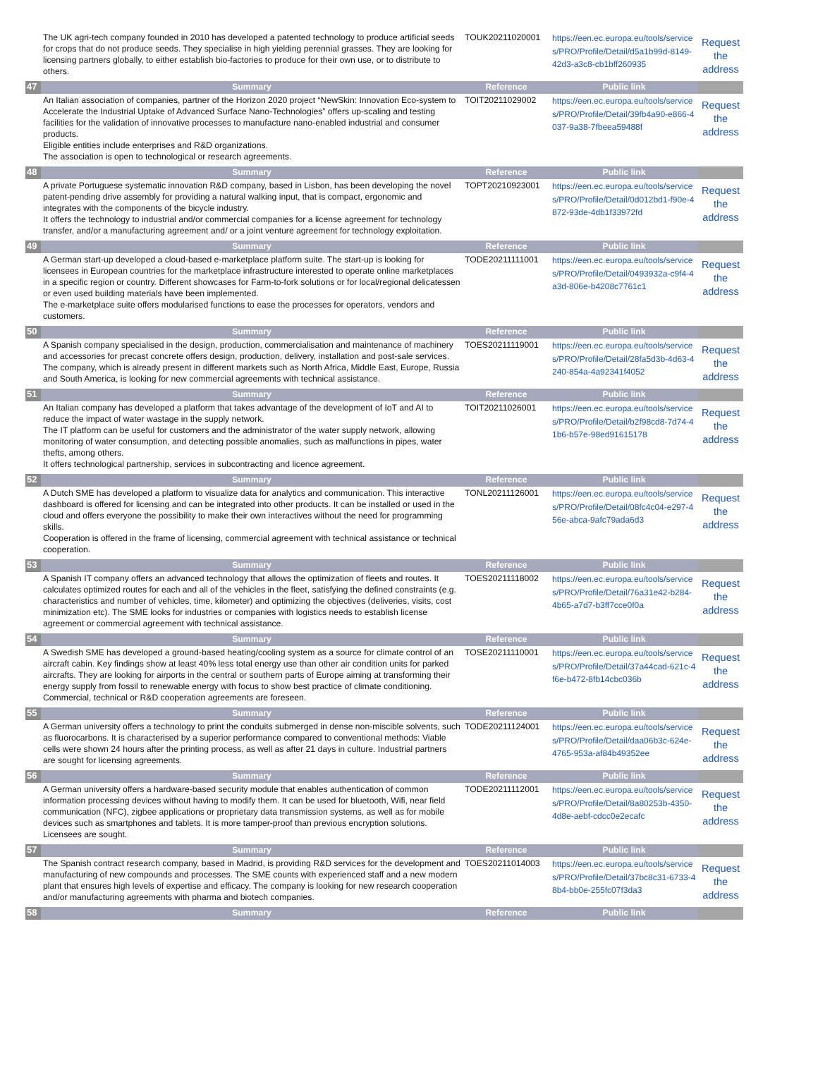| | The UK agri-tech company founded in 2010 has developed a patented technology to produce artificial seeds for crops that do not produce seeds. They specialise in high yielding perennial grasses. They are looking for licensing partners globally, to either establish bio-factories to produce for their own use, or to distribute to others. | TOUK20211020001 | https://een.ec.europa.eu/tools/services/PRO/Profile/Detail/d5a1b99d-8149-42d3-a3c8-cb1bff260935 | Request the address |
| 47 | Summary | Reference | Public link | |
| | An Italian association of companies, partner of the Horizon 2020 project “NewSkin: Innovation Eco-system to Accelerate the Industrial Uptake of Advanced Surface Nano-Technologies” offers up-scaling and testing facilities for the validation of innovative processes to manufacture nano-enabled industrial and consumer products. Eligible entities include enterprises and R&D organizations. The association is open to technological or research agreements. | TOIT20211029002 | https://een.ec.europa.eu/tools/services/PRO/Profile/Detail/39fb4a90-e866-4037-9a38-7fbeea59488f | Request the address |
| 48 | Summary | Reference | Public link | |
| | A private Portuguese systematic innovation R&D company, based in Lisbon, has been developing the novel patent-pending drive assembly for providing a natural walking input, that is compact, ergonomic and integrates with the components of the bicycle industry. It offers the technology to industrial and/or commercial companies for a license agreement for technology transfer, and/or a manufacturing agreement and/ or a joint venture agreement for technology exploitation. | TOPT20210923001 | https://een.ec.europa.eu/tools/services/PRO/Profile/Detail/0d012bd1-f90e-4872-93de-4db1f33972fd | Request the address |
| 49 | Summary | Reference | Public link | |
| | A German start-up developed a cloud-based e-marketplace platform suite. The start-up is looking for licensees in European countries for the marketplace infrastructure interested to operate online marketplaces in a specific region or country. Different showcases for Farm-to-fork solutions or for local/regional delicatessen or even used building materials have been implemented. The e-marketplace suite offers modularised functions to ease the processes for operators, vendors and customers. | TODE20211111001 | https://een.ec.europa.eu/tools/services/PRO/Profile/Detail/0493932a-c9f4-4a3d-806e-b4208c7761c1 | Request the address |
| 50 | Summary | Reference | Public link | |
| | A Spanish company specialised in the design, production, commercialisation and maintenance of machinery and accessories for precast concrete offers design, production, delivery, installation and post-sale services. The company, which is already present in different markets such as North Africa, Middle East, Europe, Russia and South America, is looking for new commercial agreements with technical assistance. | TOES20211119001 | https://een.ec.europa.eu/tools/services/PRO/Profile/Detail/28fa5d3b-4d63-4240-854a-4a92341f4052 | Request the address |
| 51 | Summary | Reference | Public link | |
| | An Italian company has developed a platform that takes advantage of the development of IoT and AI to reduce the impact of water wastage in the supply network. The IT platform can be useful for customers and the administrator of the water supply network, allowing monitoring of water consumption, and detecting possible anomalies, such as malfunctions in pipes, water thefts, among others. It offers technological partnership, services in subcontracting and licence agreement. | TOIT20211026001 | https://een.ec.europa.eu/tools/services/PRO/Profile/Detail/b2f98cd8-7d74-41b6-b57e-98ed91615178 | Request the address |
| 52 | Summary | Reference | Public link | |
| | A Dutch SME has developed a platform to visualize data for analytics and communication. This interactive dashboard is offered for licensing and can be integrated into other products. It can be installed or used in the cloud and offers everyone the possibility to make their own interactives without the need for programming skills. Cooperation is offered in the frame of licensing, commercial agreement with technical assistance or technical cooperation. | TONL20211126001 | https://een.ec.europa.eu/tools/services/PRO/Profile/Detail/08fc4c04-e297-456e-abca-9afc79ada6d3 | Request the address |
| 53 | Summary | Reference | Public link | |
| | A Spanish IT company offers an advanced technology that allows the optimization of fleets and routes. It calculates optimized routes for each and all of the vehicles in the fleet, satisfying the defined constraints (e.g. characteristics and number of vehicles, time, kilometer) and optimizing the objectives (deliveries, visits, cost minimization etc). The SME looks for industries or companies with logistics needs to establish license agreement or commercial agreement with technical assistance. | TOES20211118002 | https://een.ec.europa.eu/tools/services/PRO/Profile/Detail/76a31e42-b284-4b65-a7d7-b3ff7cce0f0a | Request the address |
| 54 | Summary | Reference | Public link | |
| | A Swedish SME has developed a ground-based heating/cooling system as a source for climate control of an aircraft cabin. Key findings show at least 40% less total energy use than other air condition units for parked aircrafts. They are looking for airports in the central or southern parts of Europe aiming at transforming their energy supply from fossil to renewable energy with focus to show best practice of climate conditioning. Commercial, technical or R&D cooperation agreements are foreseen. | TOSE20211110001 | https://een.ec.europa.eu/tools/services/PRO/Profile/Detail/37a44cad-621c-4f6e-b472-8fb14cbc036b | Request the address |
| 55 | Summary | Reference | Public link | |
| | A German university offers a technology to print the conduits submerged in dense non-miscible solvents, such as fluorocarbons. It is characterised by a superior performance compared to conventional methods: Viable cells were shown 24 hours after the printing process, as well as after 21 days in culture. Industrial partners are sought for licensing agreements. | TODE20211124001 | https://een.ec.europa.eu/tools/services/PRO/Profile/Detail/daa06b3c-624e-4765-953a-af84b49352ee | Request the address |
| 56 | Summary | Reference | Public link | |
| | A German university offers a hardware-based security module that enables authentication of common information processing devices without having to modify them. It can be used for bluetooth, Wifi, near field communication (NFC), zigbee applications or proprietary data transmission systems, as well as for mobile devices such as smartphones and tablets. It is more tamper-proof than previous encryption solutions. Licensees are sought. | TODE20211112001 | https://een.ec.europa.eu/tools/services/PRO/Profile/Detail/8a80253b-4350-4d8e-aebf-cdcc0e2ecafc | Request the address |
| 57 | Summary | Reference | Public link | |
| | The Spanish contract research company, based in Madrid, is providing R&D services for the development and manufacturing of new compounds and processes. The SME counts with experienced staff and a new modern plant that ensures high levels of expertise and efficacy. The company is looking for new research cooperation and/or manufacturing agreements with pharma and biotech companies. | TOES20211014003 | https://een.ec.europa.eu/tools/services/PRO/Profile/Detail/37bc8c31-6733-48b4-bb0e-255fc07f3da3 | Request the address |
| 58 | Summary | Reference | Public link | |